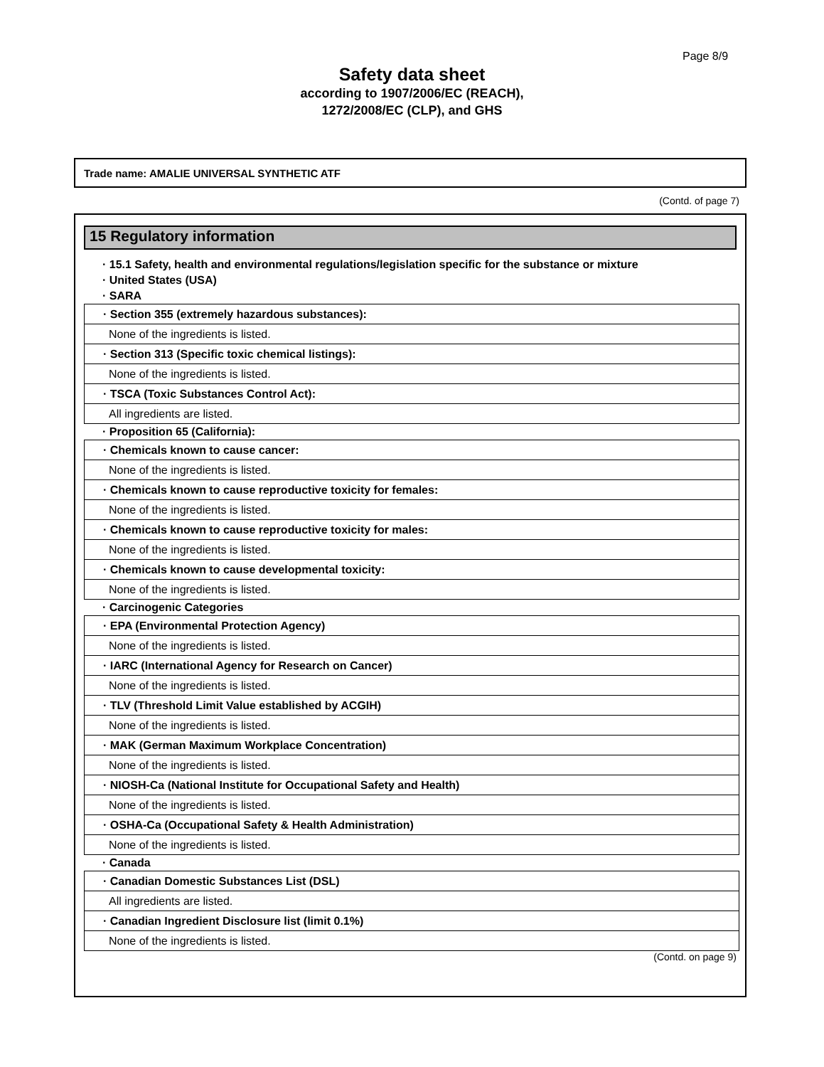Page 8/9
Safety data sheet
according to 1907/2006/EC (REACH),
1272/2008/EC (CLP), and GHS
Trade name: AMALIE UNIVERSAL SYNTHETIC ATF
(Contd. of page 7)
15 Regulatory information
· 15.1 Safety, health and environmental regulations/legislation specific for the substance or mixture
· United States (USA)
· SARA
| · Section 355 (extremely hazardous substances): |
| None of the ingredients is listed. |
| · Section 313 (Specific toxic chemical listings): |
| None of the ingredients is listed. |
| · TSCA (Toxic Substances Control Act): |
| All ingredients are listed. |
· Proposition 65 (California):
| · Chemicals known to cause cancer: |
| None of the ingredients is listed. |
| · Chemicals known to cause reproductive toxicity for females: |
| None of the ingredients is listed. |
| · Chemicals known to cause reproductive toxicity for males: |
| None of the ingredients is listed. |
| · Chemicals known to cause developmental toxicity: |
| None of the ingredients is listed. |
· Carcinogenic Categories
| · EPA (Environmental Protection Agency) |
| None of the ingredients is listed. |
| · IARC (International Agency for Research on Cancer) |
| None of the ingredients is listed. |
| · TLV (Threshold Limit Value established by ACGIH) |
| None of the ingredients is listed. |
| · MAK (German Maximum Workplace Concentration) |
| None of the ingredients is listed. |
| · NIOSH-Ca (National Institute for Occupational Safety and Health) |
| None of the ingredients is listed. |
| · OSHA-Ca (Occupational Safety & Health Administration) |
| None of the ingredients is listed. |
· Canada
| · Canadian Domestic Substances List (DSL) |
| All ingredients are listed. |
| · Canadian Ingredient Disclosure list (limit 0.1%) |
| None of the ingredients is listed. |
(Contd. on page 9)